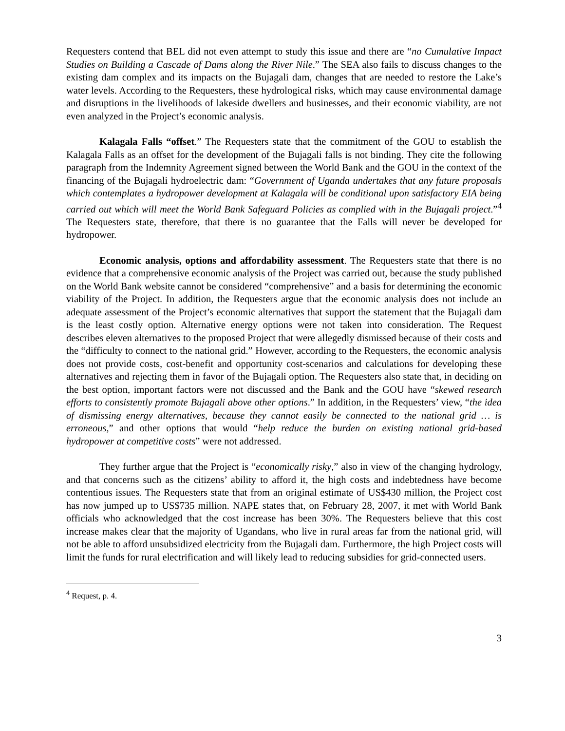Requesters contend that BEL did not even attempt to study this issue and there are “no Cumulative Impact Studies on Building a Cascade of Dams along the River Nile.” The SEA also fails to discuss changes to the existing dam complex and its impacts on the Bujagali dam, changes that are needed to restore the Lake’s water levels. According to the Requesters, these hydrological risks, which may cause environmental damage and disruptions in the livelihoods of lakeside dwellers and businesses, and their economic viability, are not even analyzed in the Project’s economic analysis.
Kalagala Falls “offset.” The Requesters state that the commitment of the GOU to establish the Kalagala Falls as an offset for the development of the Bujagali falls is not binding. They cite the following paragraph from the Indemnity Agreement signed between the World Bank and the GOU in the context of the financing of the Bujagali hydroelectric dam: “Government of Uganda undertakes that any future proposals which contemplates a hydropower development at Kalagala will be conditional upon satisfactory EIA being carried out which will meet the World Bank Safeguard Policies as complied with in the Bujagali project.”<sup>4</sup> The Requesters state, therefore, that there is no guarantee that the Falls will never be developed for hydropower.
Economic analysis, options and affordability assessment. The Requesters state that there is no evidence that a comprehensive economic analysis of the Project was carried out, because the study published on the World Bank website cannot be considered “comprehensive” and a basis for determining the economic viability of the Project. In addition, the Requesters argue that the economic analysis does not include an adequate assessment of the Project’s economic alternatives that support the statement that the Bujagali dam is the least costly option. Alternative energy options were not taken into consideration. The Request describes eleven alternatives to the proposed Project that were allegedly dismissed because of their costs and the “difficulty to connect to the national grid.” However, according to the Requesters, the economic analysis does not provide costs, cost-benefit and opportunity cost-scenarios and calculations for developing these alternatives and rejecting them in favor of the Bujagali option. The Requesters also state that, in deciding on the best option, important factors were not discussed and the Bank and the GOU have “skewed research efforts to consistently promote Bujagali above other options.” In addition, in the Requesters’ view, “the idea of dismissing energy alternatives, because they cannot easily be connected to the national grid … is erroneous,” and other options that would “help reduce the burden on existing national grid-based hydropower at competitive costs” were not addressed.
They further argue that the Project is “economically risky,” also in view of the changing hydrology, and that concerns such as the citizens’ ability to afford it, the high costs and indebtedness have become contentious issues. The Requesters state that from an original estimate of US$430 million, the Project cost has now jumped up to US$735 million. NAPE states that, on February 28, 2007, it met with World Bank officials who acknowledged that the cost increase has been 30%. The Requesters believe that this cost increase makes clear that the majority of Ugandans, who live in rural areas far from the national grid, will not be able to afford unsubsidized electricity from the Bujagali dam. Furthermore, the high Project costs will limit the funds for rural electrification and will likely lead to reducing subsidies for grid-connected users.
<sup>4</sup> Request, p. 4.
3